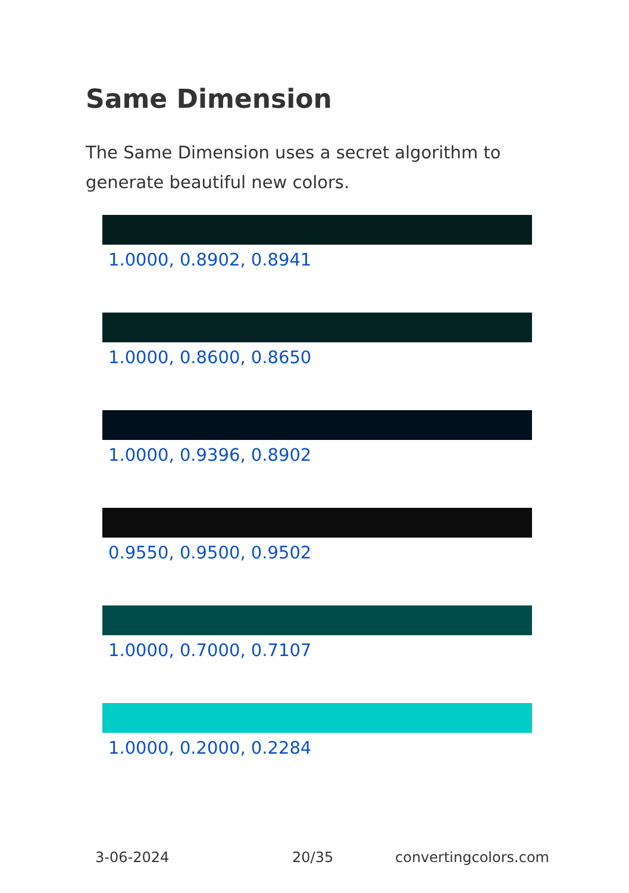Same Dimension
The Same Dimension uses a secret algorithm to generate beautiful new colors.
1.0000, 0.8902, 0.8941
1.0000, 0.8600, 0.8650
1.0000, 0.9396, 0.8902
0.9550, 0.9500, 0.9502
1.0000, 0.7000, 0.7107
1.0000, 0.2000, 0.2284
3-06-2024 20/35 convertingcolors.com